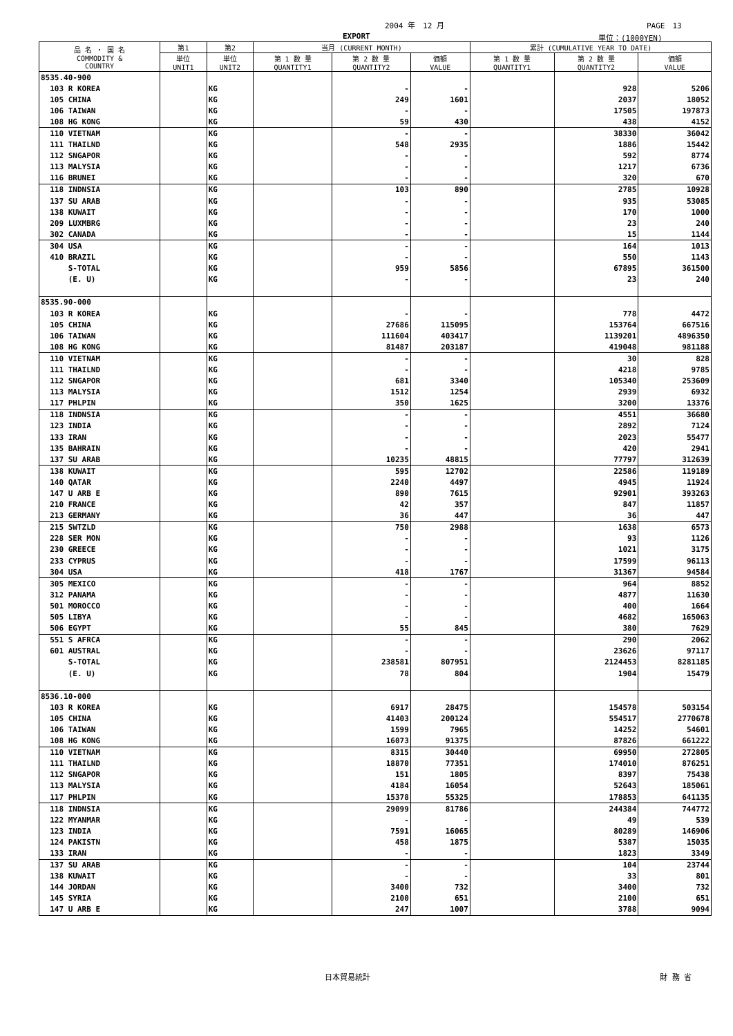2004 年　12 月 PAGE　13
EXPORT 単位：(1000YEN)
| 品 名 ・ 国 名 COMMODITY & COUNTRY | 第1 | 第2 | 当月 (CURRENT MONTH) | | | 累計 (CUMULATIVE YEAR TO DATE) | | |
| --- | --- | --- | --- | --- | --- | --- | --- | --- |
| | 単位 UNIT1 | 単位 UNIT2 | 第 1 数 量 QUANTITY1 | 第 2 数 量 QUANTITY2 | 価額 VALUE | 第 1 数 量 QUANTITY1 | 第 2 数 量 QUANTITY2 | 価額 VALUE |
| 8535.40-900 | | | | | | | | |
| 103 R KOREA | | KG | | - | - | | 928 | 5206 |
| 105 CHINA | | KG | | 249 | 1601 | | 2037 | 18052 |
| 106 TAIWAN | | KG | | - | - | | 17505 | 197873 |
| 108 HG KONG | | KG | | 59 | 430 | | 438 | 4152 |
| 110 VIETNAM | | KG | | - | - | | 38330 | 36042 |
| 111 THAILND | | KG | | 548 | 2935 | | 1886 | 15442 |
| 112 SNGAPOR | | KG | | - | - | | 592 | 8774 |
| 113 MALYSIA | | KG | | - | - | | 1217 | 6736 |
| 116 BRUNEI | | KG | | - | - | | 320 | 670 |
| 118 INDNSIA | | KG | | 103 | 890 | | 2785 | 10928 |
| 137 SU ARAB | | KG | | - | - | | 935 | 53085 |
| 138 KUWAIT | | KG | | - | - | | 170 | 1000 |
| 209 LUXMBRG | | KG | | - | - | | 23 | 240 |
| 302 CANADA | | KG | | - | - | | 15 | 1144 |
| 304 USA | | KG | | - | - | | 164 | 1013 |
| 410 BRAZIL | | KG | | - | - | | 550 | 1143 |
| S-TOTAL | | KG | | 959 | 5856 | | 67895 | 361500 |
| (E. U) | | KG | | - | - | | 23 | 240 |
| 8535.90-000 | | | | | | | | |
| 103 R KOREA | | KG | | - | - | | 778 | 4472 |
| 105 CHINA | | KG | | 27686 | 115095 | | 153764 | 667516 |
| 106 TAIWAN | | KG | | 111604 | 403417 | | 1139201 | 4896350 |
| 108 HG KONG | | KG | | 81487 | 203187 | | 419048 | 981188 |
| 110 VIETNAM | | KG | | - | - | | 30 | 828 |
| 111 THAILND | | KG | | - | - | | 4218 | 9785 |
| 112 SNGAPOR | | KG | | 681 | 3340 | | 105340 | 253609 |
| 113 MALYSIA | | KG | | 1512 | 1254 | | 2939 | 6932 |
| 117 PHLPIN | | KG | | 350 | 1625 | | 3200 | 13376 |
| 118 INDNSIA | | KG | | - | - | | 4551 | 36680 |
| 123 INDIA | | KG | | - | - | | 2892 | 7124 |
| 133 IRAN | | KG | | - | - | | 2023 | 55477 |
| 135 BAHRAIN | | KG | | - | - | | 420 | 2941 |
| 137 SU ARAB | | KG | | 10235 | 48815 | | 77797 | 312639 |
| 138 KUWAIT | | KG | | 595 | 12702 | | 22586 | 119189 |
| 140 QATAR | | KG | | 2240 | 4497 | | 4945 | 11924 |
| 147 U ARB E | | KG | | 890 | 7615 | | 92901 | 393263 |
| 210 FRANCE | | KG | | 42 | 357 | | 847 | 11857 |
| 213 GERMANY | | KG | | 36 | 447 | | 36 | 447 |
| 215 SWTZLD | | KG | | 750 | 2988 | | 1638 | 6573 |
| 228 SER MON | | KG | | - | - | | 93 | 1126 |
| 230 GREECE | | KG | | - | - | | 1021 | 3175 |
| 233 CYPRUS | | KG | | - | - | | 17599 | 96113 |
| 304 USA | | KG | | 418 | 1767 | | 31367 | 94584 |
| 305 MEXICO | | KG | | - | - | | 964 | 8852 |
| 312 PANAMA | | KG | | - | - | | 4877 | 11630 |
| 501 MOROCCO | | KG | | - | - | | 400 | 1664 |
| 505 LIBYA | | KG | | - | - | | 4682 | 165063 |
| 506 EGYPT | | KG | | 55 | 845 | | 380 | 7629 |
| 551 S AFRCA | | KG | | - | - | | 290 | 2062 |
| 601 AUSTRAL | | KG | | - | - | | 23626 | 97117 |
| S-TOTAL | | KG | | 238581 | 807951 | | 2124453 | 8281185 |
| (E. U) | | KG | | 78 | 804 | | 1904 | 15479 |
| 8536.10-000 | | | | | | | | |
| 103 R KOREA | | KG | | 6917 | 28475 | | 154578 | 503154 |
| 105 CHINA | | KG | | 41403 | 200124 | | 554517 | 2770678 |
| 106 TAIWAN | | KG | | 1599 | 7965 | | 14252 | 54601 |
| 108 HG KONG | | KG | | 16073 | 91375 | | 87826 | 661222 |
| 110 VIETNAM | | KG | | 8315 | 30440 | | 69950 | 272805 |
| 111 THAILND | | KG | | 18870 | 77351 | | 174010 | 876251 |
| 112 SNGAPOR | | KG | | 151 | 1805 | | 8397 | 75438 |
| 113 MALYSIA | | KG | | 4184 | 16054 | | 52643 | 185061 |
| 117 PHLPIN | | KG | | 15378 | 55325 | | 178853 | 641135 |
| 118 INDNSIA | | KG | | 29099 | 81786 | | 244384 | 744772 |
| 122 MYANMAR | | KG | | - | - | | 49 | 539 |
| 123 INDIA | | KG | | 7591 | 16065 | | 80289 | 146906 |
| 124 PAKISTN | | KG | | 458 | 1875 | | 5387 | 15035 |
| 133 IRAN | | KG | | - | - | | 1823 | 3349 |
| 137 SU ARAB | | KG | | - | - | | 104 | 23744 |
| 138 KUWAIT | | KG | | - | - | | 33 | 801 |
| 144 JORDAN | | KG | | 3400 | 732 | | 3400 | 732 |
| 145 SYRIA | | KG | | 2100 | 651 | | 2100 | 651 |
| 147 U ARB E | | KG | | 247 | 1007 | | 3788 | 9094 |
日本貿易統計 財 務 省